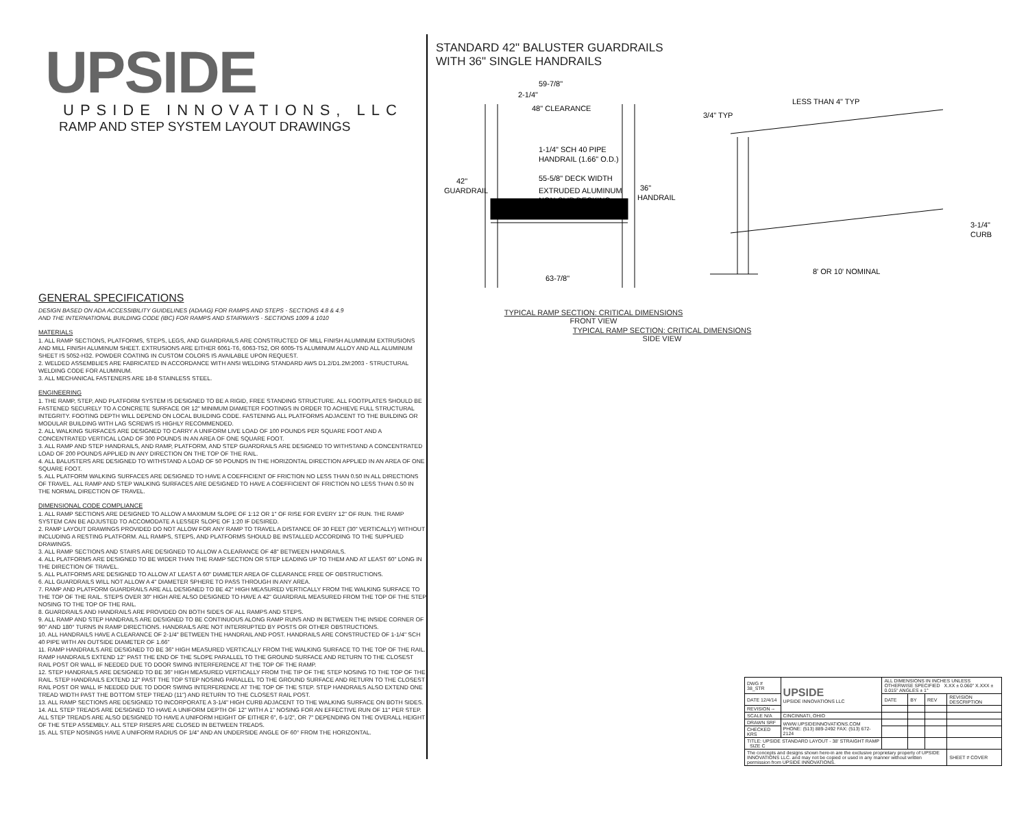UPSIDE
UPSIDE INNOVATIONS, LLC
RAMP AND STEP SYSTEM LAYOUT DRAWINGS
GENERAL SPECIFICATIONS
DESIGN BASED ON ADA ACCESSIBILITY GUIDELINES (ADAAG) FOR RAMPS AND STEPS - SECTIONS 4.8 & 4.9
AND THE INTERNATIONAL BUILDING CODE (IBC) FOR RAMPS AND STAIRWAYS - SECTIONS 1009 & 1010
MATERIALS
1. ALL RAMP SECTIONS, PLATFORMS, STEPS, LEGS, AND GUARDRAILS ARE CONSTRUCTED OF MILL FINISH ALUMINUM EXTRUSIONS AND MILL FINISH ALUMINUM SHEET. EXTRUSIONS ARE EITHER 6061-T6, 6063-T52, OR 6005-T5 ALUMINUM ALLOY AND ALL ALUMINUM SHEET IS 5052-H32. POWDER COATING IN CUSTOM COLORS IS AVAILABLE UPON REQUEST.
2. WELDED ASSEMBLIES ARE FABRICATED IN ACCORDANCE WITH ANSI WELDING STANDARD AWS D1.2/D1.2M:2003 - STRUCTURAL WELDING CODE FOR ALUMINUM.
3. ALL MECHANICAL FASTENERS ARE 18-8 STAINLESS STEEL.
ENGINEERING
1. THE RAMP, STEP, AND PLATFORM SYSTEM IS DESIGNED TO BE A RIGID, FREE STANDING STRUCTURE. ALL FOOTPLATES SHOULD BE FASTENED SECURELY TO A CONCRETE SURFACE OR 12" MINIMUM DIAMETER FOOTINGS IN ORDER TO ACHIEVE FULL STRUCTURAL INTEGRITY. FOOTING DEPTH WILL DEPEND ON LOCAL BUILDING CODE. FASTENING ALL PLATFORMS ADJACENT TO THE BUILDING OR MODULAR BUILDING WITH LAG SCREWS IS HIGHLY RECOMMENDED.
2. ALL WALKING SURFACES ARE DESIGNED TO CARRY A UNIFORM LIVE LOAD OF 100 POUNDS PER SQUARE FOOT AND A CONCENTRATED VERTICAL LOAD OF 300 POUNDS IN AN AREA OF ONE SQUARE FOOT.
3. ALL RAMP AND STEP HANDRAILS, AND RAMP, PLATFORM, AND STEP GUARDRAILS ARE DESIGNED TO WITHSTAND A CONCENTRATED LOAD OF 200 POUNDS APPLIED IN ANY DIRECTION ON THE TOP OF THE RAIL.
4. ALL BALUSTERS ARE DESIGNED TO WITHSTAND A LOAD OF 50 POUNDS IN THE HORIZONTAL DIRECTION APPLIED IN AN AREA OF ONE SQUARE FOOT.
5. ALL PLATFORM WALKING SURFACES ARE DESIGNED TO HAVE A COEFFICIENT OF FRICTION NO LESS THAN 0.50 IN ALL DIRECTIONS OF TRAVEL. ALL RAMP AND STEP WALKING SURFACES ARE DESIGNED TO HAVE A COEFFICIENT OF FRICTION NO LESS THAN 0.50 IN THE NORMAL DIRECTION OF TRAVEL.
DIMENSIONAL CODE COMPLIANCE
1. ALL RAMP SECTIONS ARE DESIGNED TO ALLOW A MAXIMUM SLOPE OF 1:12 OR 1" OF RISE FOR EVERY 12" OF RUN. THE RAMP SYSTEM CAN BE ADJUSTED TO ACCOMODATE A LESSER SLOPE OF 1:20 IF DESIRED.
2. RAMP LAYOUT DRAWINGS PROVIDED DO NOT ALLOW FOR ANY RAMP TO TRAVEL A DISTANCE OF 30 FEET (30" VERTICALLY) WITHOUT INCLUDING A RESTING PLATFORM. ALL RAMPS, STEPS, AND PLATFORMS SHOULD BE INSTALLED ACCORDING TO THE SUPPLIED DRAWINGS.
3. ALL RAMP SECTIONS AND STAIRS ARE DESIGNED TO ALLOW A CLEARANCE OF 48" BETWEEN HANDRAILS.
4. ALL PLATFORMS ARE DESIGNED TO BE WIDER THAN THE RAMP SECTION OR STEP LEADING UP TO THEM AND AT LEAST 60" LONG IN THE DIRECTION OF TRAVEL.
5. ALL PLATFORMS ARE DESIGNED TO ALLOW AT LEAST A 60" DIAMETER AREA OF CLEARANCE FREE OF OBSTRUCTIONS.
6. ALL GUARDRAILS WILL NOT ALLOW A 4" DIAMETER SPHERE TO PASS THROUGH IN ANY AREA.
7. RAMP AND PLATFORM GUARDRAILS ARE ALL DESIGNED TO BE 42" HIGH MEASURED VERTICALLY FROM THE WALKING SURFACE TO THE TOP OF THE RAIL. STEPS OVER 30" HIGH ARE ALSO DESIGNED TO HAVE A 42" GUARDRAIL MEASURED FROM THE TOP OF THE STEP NOSING TO THE TOP OF THE RAIL.
8. GUARDRAILS AND HANDRAILS ARE PROVIDED ON BOTH SIDES OF ALL RAMPS AND STEPS.
9. ALL RAMP AND STEP HANDRAILS ARE DESIGNED TO BE CONTINUOUS ALONG RAMP RUNS AND IN BETWEEN THE INSIDE CORNER OF 90° AND 180° TURNS IN RAMP DIRECTIONS. HANDRAILS ARE NOT INTERRUPTED BY POSTS OR OTHER OBSTRUCTIONS.
10. ALL HANDRAILS HAVE A CLEARANCE OF 2-1/4" BETWEEN THE HANDRAIL AND POST. HANDRAILS ARE CONSTRUCTED OF 1-1/4" SCH 40 PIPE WITH AN OUTSIDE DIAMETER OF 1.66"
11. RAMP HANDRAILS ARE DESIGNED TO BE 36" HIGH MEASURED VERTICALLY FROM THE WALKING SURFACE TO THE TOP OF THE RAIL. RAMP HANDRAILS EXTEND 12" PAST THE END OF THE SLOPE PARALLEL TO THE GROUND SURFACE AND RETURN TO THE CLOSEST RAIL POST OR WALL IF NEEDED DUE TO DOOR SWING INTERFERENCE AT THE TOP OF THE RAMP.
12. STEP HANDRAILS ARE DESIGNED TO BE 36" HIGH MEASURED VERTICALLY FROM THE TIP OF THE STEP NOSING TO THE TOP OF THE RAIL. STEP HANDRAILS EXTEND 12" PAST THE TOP STEP NOSING PARALLEL TO THE GROUND SURFACE AND RETURN TO THE CLOSEST RAIL POST OR WALL IF NEEDED DUE TO DOOR SWING INTERFERENCE AT THE TOP OF THE STEP. STEP HANDRAILS ALSO EXTEND ONE TREAD WIDTH PAST THE BOTTOM STEP TREAD (11") AND RETURN TO THE CLOSEST RAIL POST.
13. ALL RAMP SECTIONS ARE DESIGNED TO INCORPORATE A 3-1/4" HIGH CURB ADJACENT TO THE WALKING SURFACE ON BOTH SIDES.
14. ALL STEP TREADS ARE DESIGNED TO HAVE A UNIFORM DEPTH OF 12" WITH A 1" NOSING FOR AN EFFECTIVE RUN OF 11" PER STEP. ALL STEP TREADS ARE ALSO DESIGNED TO HAVE A UNIFORM HEIGHT OF EITHER 6", 6-1/2", OR 7" DEPENDING ON THE OVERALL HEIGHT OF THE STEP ASSEMBLY. ALL STEP RISERS ARE CLOSED IN BETWEEN TREADS.
15. ALL STEP NOSINGS HAVE A UNIFORM RADIUS OF 1/4" AND AN UNDERSIDE ANGLE OF 60° FROM THE HORIZONTAL.
STANDARD 42" BALUSTER GUARDRAILS
WITH 36" SINGLE HANDRAILS
59-7/8"
2-1/4"
48" CLEARANCE
1-1/4" SCH 40 PIPE
HANDRAIL (1.66" O.D.)
55-5/8" DECK WIDTH
EXTRUDED ALUMINUM
NON-SLIP DECKING
42"
GUARDRAIL
36"
HANDRAIL
63-7/8"
LESS THAN 4" TYP
3/4" TYP
3-1/4"
CURB
8' OR 10' NOMINAL
TYPICAL RAMP SECTION: CRITICAL DIMENSIONS
FRONT VIEW TYPICAL RAMP SECTION: CRITICAL DIMENSIONS
SIDE VIEW
| DWG # 38_STR | UPSIDE UPSIDE INNOVATIONS LLC | ALL DIMENSIONS IN INCHES UNLESS OTHERWISE SPECIFIED X.XX ± 0.060" X.XXX ± 0.015" ANGLES ± 1° | | | |
| DATE 12/4/14 | | DATE | BY | REV | REVISION DESCRIPTION |
| REVISION -- | | | | | |
| SCALE N/A | CINCINNATI, OHIO | | | | |
| DRAWN SRF | WWW.UPSIDEINNOVATIONS.COM PHONE: (513) 889-2492 FAX: (513) 672-2124 | | | | |
| CHECKED KRS | | | | | |
| TITLE: UPSIDE STANDARD LAYOUT - 38' STRAIGHT RAMP SIZE C | | | | | |
| The concepts and designs shown here-in are the exclusive proprietary property of UPSIDE INNOVATIONS LLC. and may not be copied or used in any manner without written permission from UPSIDE INNOVATIONS. | | | | | SHEET # COVER |